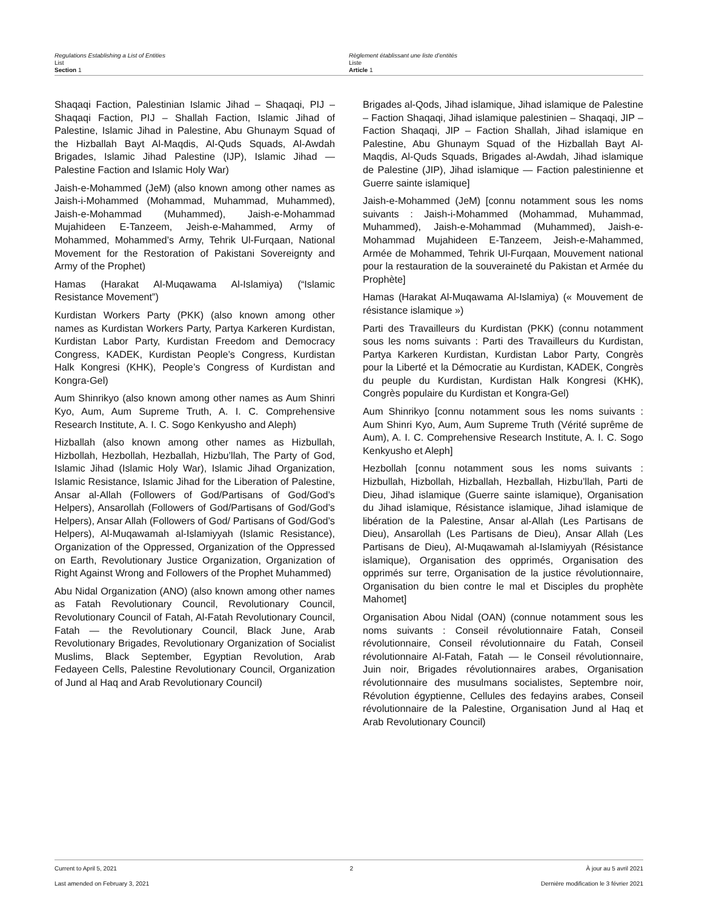Regulations Establishing a List of Entities
List
Section 1
Règlement établissant une liste d’entités
Liste
Article 1
Shaqaqi Faction, Palestinian Islamic Jihad – Shaqaqi, PIJ – Shaqaqi Faction, PIJ – Shallah Faction, Islamic Jihad of Palestine, Islamic Jihad in Palestine, Abu Ghunaym Squad of the Hizballah Bayt Al-Maqdis, Al-Quds Squads, Al-Awdah Brigades, Islamic Jihad Palestine (IJP), Islamic Jihad — Palestine Faction and Islamic Holy War)
Jaish-e-Mohammed (JeM) (also known among other names as Jaish-i-Mohammed (Mohammad, Muhammad, Muhammed), Jaish-e-Mohammad (Muhammed), Jaish-e-Mohammad Mujahideen E-Tanzeem, Jeish-e-Mahammed, Army of Mohammed, Mohammed’s Army, Tehrik Ul-Furqaan, National Movement for the Restoration of Pakistani Sovereignty and Army of the Prophet)
Hamas (Harakat Al-Muqawama Al-Islamiya) (“Islamic Resistance Movement”)
Kurdistan Workers Party (PKK) (also known among other names as Kurdistan Workers Party, Partya Karkeren Kurdistan, Kurdistan Labor Party, Kurdistan Freedom and Democracy Congress, KADEK, Kurdistan People’s Congress, Kurdistan Halk Kongresi (KHK), People’s Congress of Kurdistan and Kongra-Gel)
Aum Shinrikyo (also known among other names as Aum Shinri Kyo, Aum, Aum Supreme Truth, A. I. C. Comprehensive Research Institute, A. I. C. Sogo Kenkyusho and Aleph)
Hizballah (also known among other names as Hizbullah, Hizbollah, Hezbollah, Hezballah, Hizbu’llah, The Party of God, Islamic Jihad (Islamic Holy War), Islamic Jihad Organization, Islamic Resistance, Islamic Jihad for the Liberation of Palestine, Ansar al-Allah (Followers of God/Partisans of God/God’s Helpers), Ansarollah (Followers of God/Partisans of God/God’s Helpers), Ansar Allah (Followers of God/ Partisans of God/God’s Helpers), Al-Muqawamah al-Islamiyyah (Islamic Resistance), Organization of the Oppressed, Organization of the Oppressed on Earth, Revolutionary Justice Organization, Organization of Right Against Wrong and Followers of the Prophet Muhammed)
Abu Nidal Organization (ANO) (also known among other names as Fatah Revolutionary Council, Revolutionary Council, Revolutionary Council of Fatah, Al-Fatah Revolutionary Council, Fatah — the Revolutionary Council, Black June, Arab Revolutionary Brigades, Revolutionary Organization of Socialist Muslims, Black September, Egyptian Revolution, Arab Fedayeen Cells, Palestine Revolutionary Council, Organization of Jund al Haq and Arab Revolutionary Council)
Brigades al-Qods, Jihad islamique, Jihad islamique de Palestine – Faction Shaqaqi, Jihad islamique palestinien – Shaqaqi, JIP – Faction Shaqaqi, JIP – Faction Shallah, Jihad islamique en Palestine, Abu Ghunaym Squad of the Hizballah Bayt Al-Maqdis, Al-Quds Squads, Brigades al-Awdah, Jihad islamique de Palestine (JIP), Jihad islamique — Faction palestinienne et Guerre sainte islamique]
Jaish-e-Mohammed (JeM) [connu notamment sous les noms suivants : Jaish-i-Mohammed (Mohammad, Muhammad, Muhammed), Jaish-e-Mohammad (Muhammed), Jaish-e-Mohammad Mujahideen E-Tanzeem, Jeish-e-Mahammed, Armée de Mohammed, Tehrik Ul-Furqaan, Mouvement national pour la restauration de la souveraineté du Pakistan et Armée du Prophète]
Hamas (Harakat Al-Muqawama Al-Islamiya) (« Mouvement de résistance islamique »)
Parti des Travailleurs du Kurdistan (PKK) (connu notamment sous les noms suivants : Parti des Travailleurs du Kurdistan, Partya Karkeren Kurdistan, Kurdistan Labor Party, Congrès pour la Liberté et la Démocratie au Kurdistan, KADEK, Congrès du peuple du Kurdistan, Kurdistan Halk Kongresi (KHK), Congrès populaire du Kurdistan et Kongra-Gel)
Aum Shinrikyo [connu notamment sous les noms suivants : Aum Shinri Kyo, Aum, Aum Supreme Truth (Vérité suprême de Aum), A. I. C. Comprehensive Research Institute, A. I. C. Sogo Kenkyusho et Aleph]
Hezbollah [connu notamment sous les noms suivants : Hizbullah, Hizbollah, Hizballah, Hezballah, Hizbu’llah, Parti de Dieu, Jihad islamique (Guerre sainte islamique), Organisation du Jihad islamique, Résistance islamique, Jihad islamique de libération de la Palestine, Ansar al-Allah (Les Partisans de Dieu), Ansarollah (Les Partisans de Dieu), Ansar Allah (Les Partisans de Dieu), Al-Muqawamah al-Islamiyyah (Résistance islamique), Organisation des opprimés, Organisation des opprimés sur terre, Organisation de la justice révolutionnaire, Organisation du bien contre le mal et Disciples du prophète Mahomet]
Organisation Abou Nidal (OAN) (connue notamment sous les noms suivants : Conseil révolutionnaire Fatah, Conseil révolutionnaire, Conseil révolutionnaire du Fatah, Conseil révolutionnaire Al-Fatah, Fatah — le Conseil révolutionnaire, Juin noir, Brigades révolutionnaires arabes, Organisation révolutionnaire des musulmans socialistes, Septembre noir, Révolution égyptienne, Cellules des fedayins arabes, Conseil révolutionnaire de la Palestine, Organisation Jund al Haq et Arab Revolutionary Council)
Current to April 5, 2021 2 À jour au 5 avril 2021
Last amended on February 3, 2021 Dernière modification le 3 février 2021